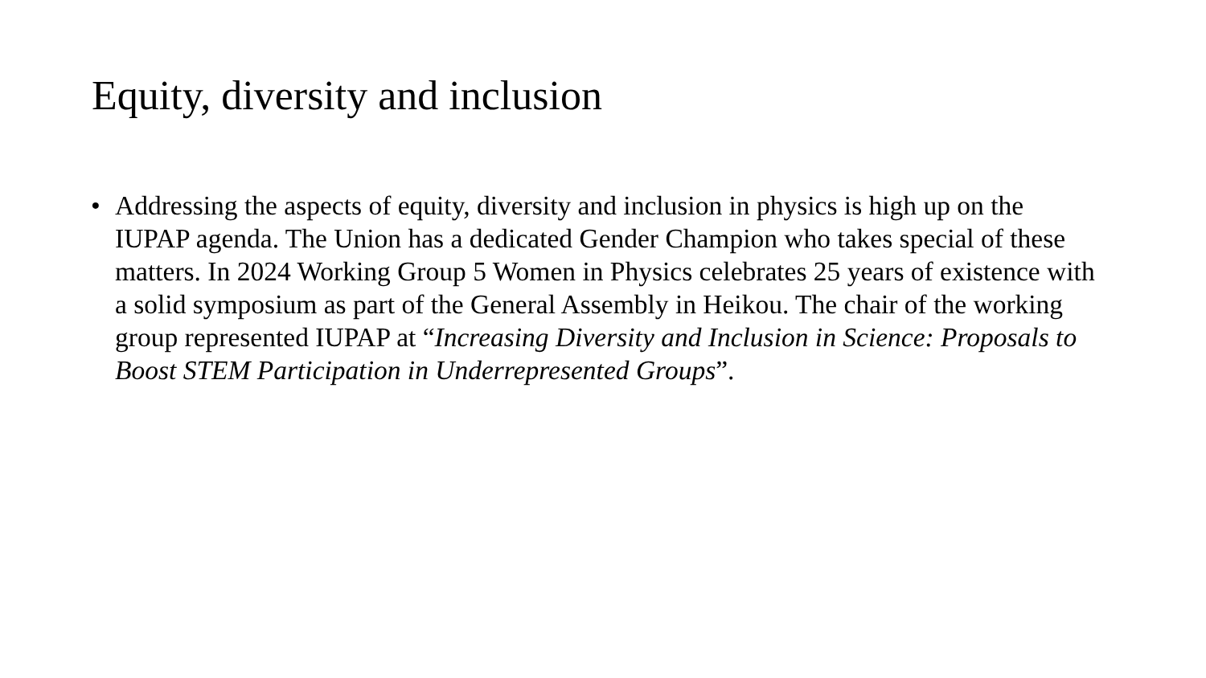Equity, diversity and inclusion
• Addressing the aspects of equity, diversity and inclusion in physics is high up on the IUPAP agenda. The Union has a dedicated Gender Champion who takes special of these matters. In 2024 Working Group 5 Women in Physics celebrates 25 years of existence with a solid symposium as part of the General Assembly in Heikou. The chair of the working group represented IUPAP at “Increasing Diversity and Inclusion in Science: Proposals to Boost STEM Participation in Underrepresented Groups”.